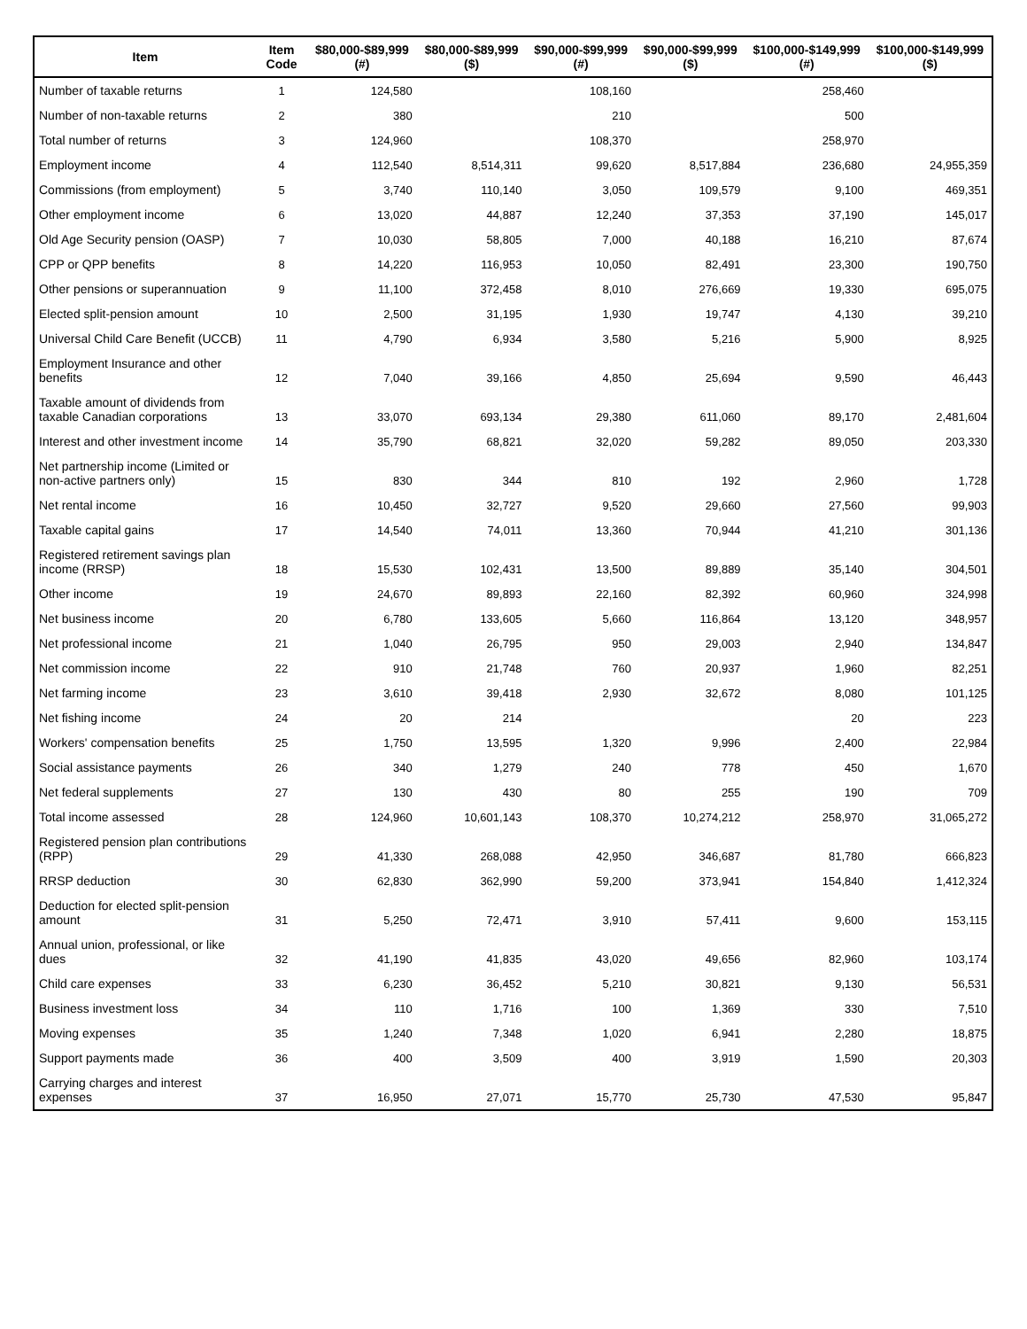| Item | Item Code | $80,000-$89,999 (#) | $80,000-$89,999 ($) | $90,000-$99,999 (#) | $90,000-$99,999 ($) | $100,000-$149,999 (#) | $100,000-$149,999 ($) |
| --- | --- | --- | --- | --- | --- | --- | --- |
| Number of taxable returns | 1 | 124,580 | | 108,160 | | 258,460 | |
| Number of non-taxable returns | 2 | 380 | | 210 | | 500 | |
| Total number of returns | 3 | 124,960 | | 108,370 | | 258,970 | |
| Employment income | 4 | 112,540 | 8,514,311 | 99,620 | 8,517,884 | 236,680 | 24,955,359 |
| Commissions (from employment) | 5 | 3,740 | 110,140 | 3,050 | 109,579 | 9,100 | 469,351 |
| Other employment income | 6 | 13,020 | 44,887 | 12,240 | 37,353 | 37,190 | 145,017 |
| Old Age Security pension (OASP) | 7 | 10,030 | 58,805 | 7,000 | 40,188 | 16,210 | 87,674 |
| CPP or QPP benefits | 8 | 14,220 | 116,953 | 10,050 | 82,491 | 23,300 | 190,750 |
| Other pensions or superannuation | 9 | 11,100 | 372,458 | 8,010 | 276,669 | 19,330 | 695,075 |
| Elected split-pension amount | 10 | 2,500 | 31,195 | 1,930 | 19,747 | 4,130 | 39,210 |
| Universal Child Care Benefit (UCCB) | 11 | 4,790 | 6,934 | 3,580 | 5,216 | 5,900 | 8,925 |
| Employment Insurance and other benefits | 12 | 7,040 | 39,166 | 4,850 | 25,694 | 9,590 | 46,443 |
| Taxable amount of dividends from taxable Canadian corporations | 13 | 33,070 | 693,134 | 29,380 | 611,060 | 89,170 | 2,481,604 |
| Interest and other investment income | 14 | 35,790 | 68,821 | 32,020 | 59,282 | 89,050 | 203,330 |
| Net partnership income (Limited or non-active partners only) | 15 | 830 | 344 | 810 | 192 | 2,960 | 1,728 |
| Net rental income | 16 | 10,450 | 32,727 | 9,520 | 29,660 | 27,560 | 99,903 |
| Taxable capital gains | 17 | 14,540 | 74,011 | 13,360 | 70,944 | 41,210 | 301,136 |
| Registered retirement savings plan income (RRSP) | 18 | 15,530 | 102,431 | 13,500 | 89,889 | 35,140 | 304,501 |
| Other income | 19 | 24,670 | 89,893 | 22,160 | 82,392 | 60,960 | 324,998 |
| Net business income | 20 | 6,780 | 133,605 | 5,660 | 116,864 | 13,120 | 348,957 |
| Net professional income | 21 | 1,040 | 26,795 | 950 | 29,003 | 2,940 | 134,847 |
| Net commission income | 22 | 910 | 21,748 | 760 | 20,937 | 1,960 | 82,251 |
| Net farming income | 23 | 3,610 | 39,418 | 2,930 | 32,672 | 8,080 | 101,125 |
| Net fishing income | 24 | 20 | 214 | | | 20 | 223 |
| Workers' compensation benefits | 25 | 1,750 | 13,595 | 1,320 | 9,996 | 2,400 | 22,984 |
| Social assistance payments | 26 | 340 | 1,279 | 240 | 778 | 450 | 1,670 |
| Net federal supplements | 27 | 130 | 430 | 80 | 255 | 190 | 709 |
| Total income assessed | 28 | 124,960 | 10,601,143 | 108,370 | 10,274,212 | 258,970 | 31,065,272 |
| Registered pension plan contributions (RPP) | 29 | 41,330 | 268,088 | 42,950 | 346,687 | 81,780 | 666,823 |
| RRSP deduction | 30 | 62,830 | 362,990 | 59,200 | 373,941 | 154,840 | 1,412,324 |
| Deduction for elected split-pension amount | 31 | 5,250 | 72,471 | 3,910 | 57,411 | 9,600 | 153,115 |
| Annual union, professional, or like dues | 32 | 41,190 | 41,835 | 43,020 | 49,656 | 82,960 | 103,174 |
| Child care expenses | 33 | 6,230 | 36,452 | 5,210 | 30,821 | 9,130 | 56,531 |
| Business investment loss | 34 | 110 | 1,716 | 100 | 1,369 | 330 | 7,510 |
| Moving expenses | 35 | 1,240 | 7,348 | 1,020 | 6,941 | 2,280 | 18,875 |
| Support payments made | 36 | 400 | 3,509 | 400 | 3,919 | 1,590 | 20,303 |
| Carrying charges and interest expenses | 37 | 16,950 | 27,071 | 15,770 | 25,730 | 47,530 | 95,847 |